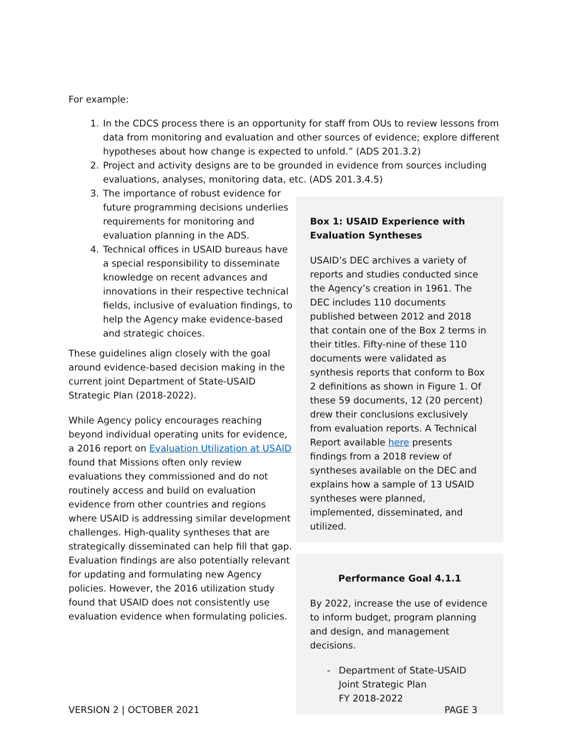For example:
1. In the CDCS process there is an opportunity for staff from OUs to review lessons from data from monitoring and evaluation and other sources of evidence; explore different hypotheses about how change is expected to unfold.” (ADS 201.3.2)
2. Project and activity designs are to be grounded in evidence from sources including evaluations, analyses, monitoring data, etc. (ADS 201.3.4.5)
3. The importance of robust evidence for future programming decisions underlies requirements for monitoring and evaluation planning in the ADS.
4. Technical offices in USAID bureaus have a special responsibility to disseminate knowledge on recent advances and innovations in their respective technical fields, inclusive of evaluation findings, to help the Agency make evidence-based and strategic choices.
These guidelines align closely with the goal around evidence-based decision making in the current joint Department of State-USAID Strategic Plan (2018-2022).
While Agency policy encourages reaching beyond individual operating units for evidence, a 2016 report on Evaluation Utilization at USAID found that Missions often only review evaluations they commissioned and do not routinely access and build on evaluation evidence from other countries and regions where USAID is addressing similar development challenges. High-quality syntheses that are strategically disseminated can help fill that gap. Evaluation findings are also potentially relevant for updating and formulating new Agency policies. However, the 2016 utilization study found that USAID does not consistently use evaluation evidence when formulating policies.
Box 1: USAID Experience with Evaluation Syntheses
USAID’s DEC archives a variety of reports and studies conducted since the Agency’s creation in 1961. The DEC includes 110 documents published between 2012 and 2018 that contain one of the Box 2 terms in their titles. Fifty-nine of these 110 documents were validated as synthesis reports that conform to Box 2 definitions as shown in Figure 1. Of these 59 documents, 12 (20 percent) drew their conclusions exclusively from evaluation reports. A Technical Report available here presents findings from a 2018 review of syntheses available on the DEC and explains how a sample of 13 USAID syntheses were planned, implemented, disseminated, and utilized.
Performance Goal 4.1.1
By 2022, increase the use of evidence to inform budget, program planning and design, and management decisions.
- Department of State-USAID Joint Strategic Plan
FY 2018-2022
VERSION 2 | OCTOBER 2021 PAGE 3